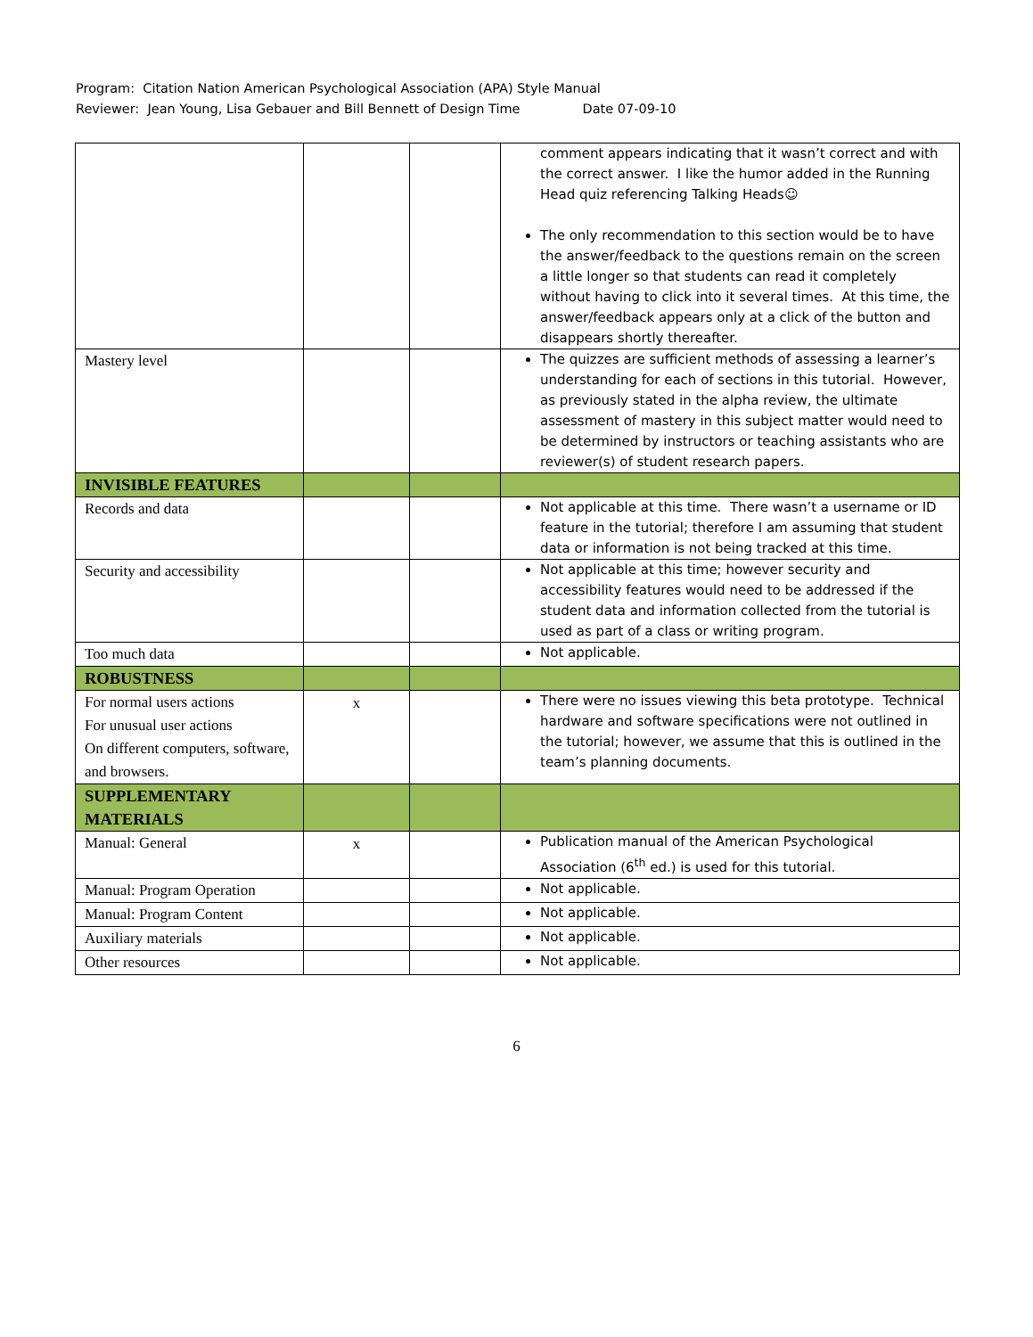Program: Citation Nation American Psychological Association (APA) Style Manual
Reviewer: Jean Young, Lisa Gebauer and Bill Bennett of Design Time Date 07-09-10
| | | | comment appears indicating that it wasn’t correct and with the correct answer. I like the humor added in the Running Head quiz referencing Talking Heads☺ The only recommendation to this section would be to have the answer/feedback to the questions remain on the screen a little longer so that students can read it completely without having to click into it several times. At this time, the answer/feedback appears only at a click of the button and disappears shortly thereafter. |
| Mastery level | | | The quizzes are sufficient methods of assessing a learner’s understanding for each of sections in this tutorial. However, as previously stated in the alpha review, the ultimate assessment of mastery in this subject matter would need to be determined by instructors or teaching assistants who are reviewer(s) of student research papers. |
| INVISIBLE FEATURES | | | |
| Records and data | | | Not applicable at this time. There wasn’t a username or ID feature in the tutorial; therefore I am assuming that student data or information is not being tracked at this time. |
| Security and accessibility | | | Not applicable at this time; however security and accessibility features would need to be addressed if the student data and information collected from the tutorial is used as part of a class or writing program. |
| Too much data | | | Not applicable. |
| ROBUSTNESS | | | |
| For normal users actions For unusual user actions On different computers, software, and browsers. | x | | There were no issues viewing this beta prototype. Technical hardware and software specifications were not outlined in the tutorial; however, we assume that this is outlined in the team’s planning documents. |
| SUPPLEMENTARY MATERIALS | | | |
| Manual: General | x | | Publication manual of the American Psychological Association (6<sup>th</sup> ed.) is used for this tutorial. |
| Manual: Program Operation | | | Not applicable. |
| Manual: Program Content | | | Not applicable. |
| Auxiliary materials | | | Not applicable. |
| Other resources | | | Not applicable. |
6